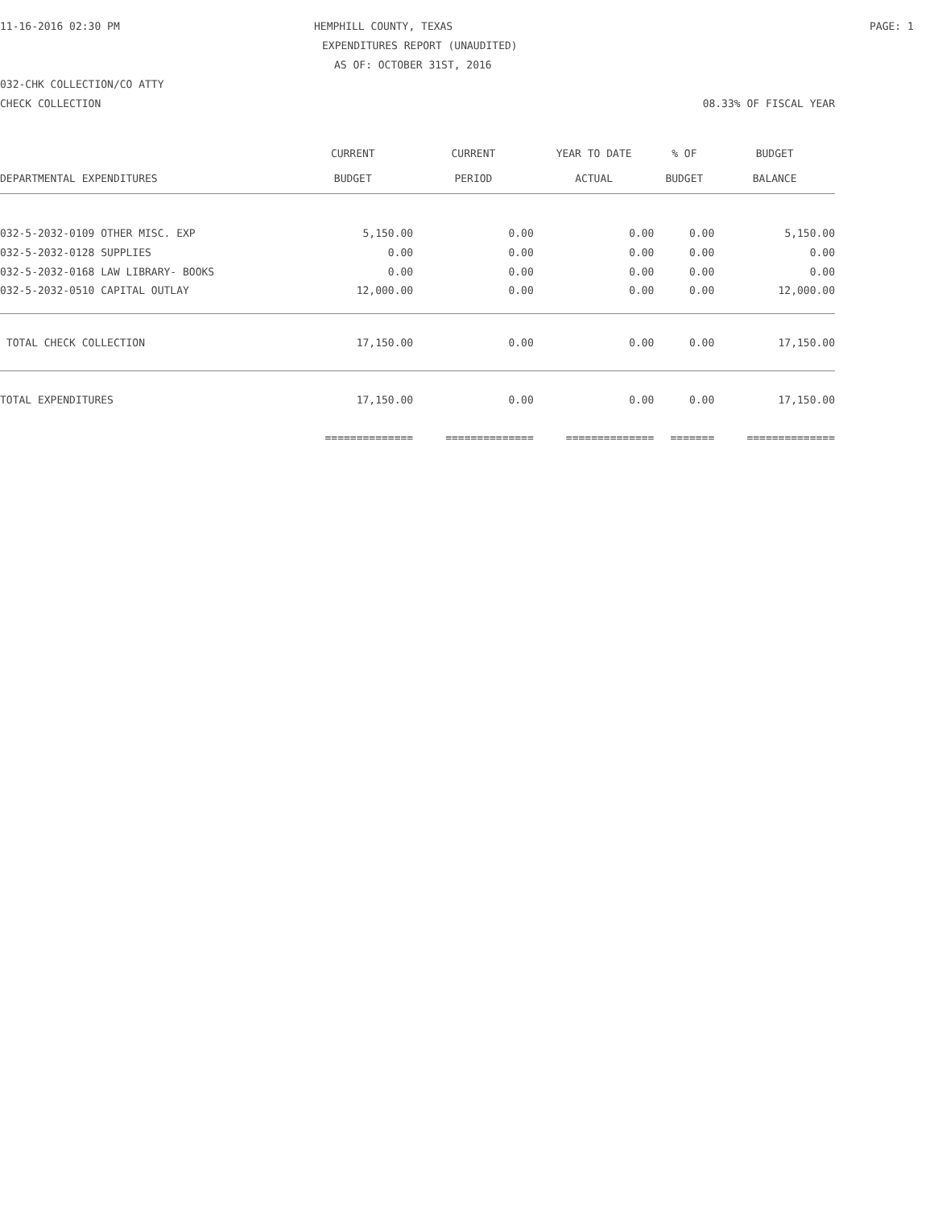11-16-2016 02:30 PM HEMPHILL COUNTY, TEXAS PAGE: 1
EXPENDITURES REPORT (UNAUDITED)
AS OF: OCTOBER 31ST, 2016
032-CHK COLLECTION/CO ATTY
CHECK COLLECTION 08.33% OF FISCAL YEAR
| | CURRENT | CURRENT | YEAR TO DATE | % OF | BUDGET |
| --- | --- | --- | --- | --- | --- |
| DEPARTMENTAL EXPENDITURES | BUDGET | PERIOD | ACTUAL | BUDGET | BALANCE |
| 032-5-2032-0109 OTHER MISC. EXP | 5,150.00 | 0.00 | 0.00 | 0.00 | 5,150.00 |
| 032-5-2032-0128 SUPPLIES | 0.00 | 0.00 | 0.00 | 0.00 | 0.00 |
| 032-5-2032-0168 LAW LIBRARY- BOOKS | 0.00 | 0.00 | 0.00 | 0.00 | 0.00 |
| 032-5-2032-0510 CAPITAL OUTLAY | 12,000.00 | 0.00 | 0.00 | 0.00 | 12,000.00 |
| TOTAL CHECK COLLECTION | 17,150.00 | 0.00 | 0.00 | 0.00 | 17,150.00 |
| TOTAL EXPENDITURES | 17,150.00 | 0.00 | 0.00 | 0.00 | 17,150.00 |
| | ============== | ============== | ============== | ======= | ============== |